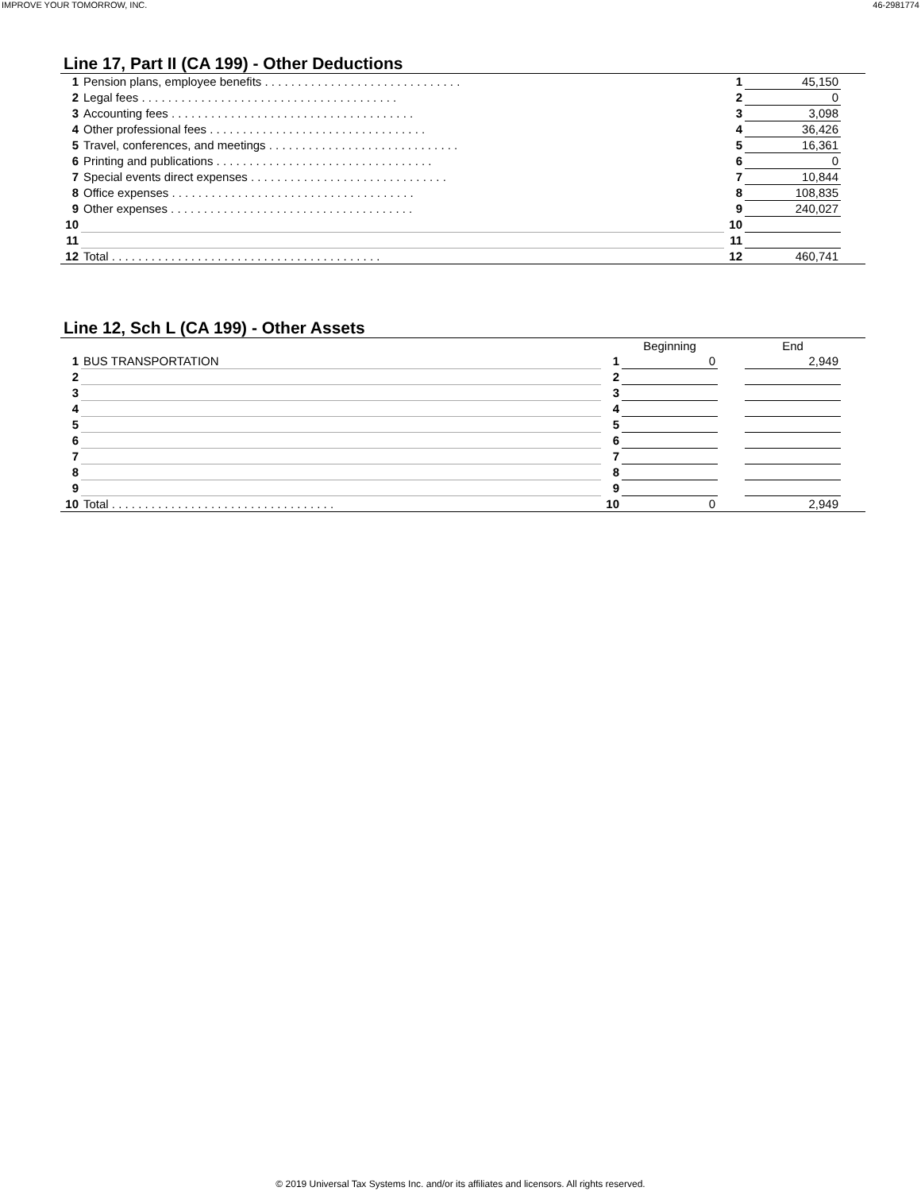IMPROVE YOUR TOMORROW, INC. 46-2981774
Line 17, Part II (CA 199) - Other Deductions
| 1 | Pension plans, employee benefits . . . . . . . . . . . . . . . . . . . . . . . . . . . . . . | 1 | 45,150 | |
| 2 | Legal fees . . . . . . . . . . . . . . . . . . . . . . . . . . . . . . . . . . . . . . . | 2 | 0 | |
| 3 | Accounting fees . . . . . . . . . . . . . . . . . . . . . . . . . . . . . . . . . . . . . | 3 | 3,098 | |
| 4 | Other professional fees . . . . . . . . . . . . . . . . . . . . . . . . . . . . . . . . . | 4 | 36,426 | |
| 5 | Travel, conferences, and meetings . . . . . . . . . . . . . . . . . . . . . . . . . . . . . | 5 | 16,361 | |
| 6 | Printing and publications . . . . . . . . . . . . . . . . . . . . . . . . . . . . . . . . . | 6 | 0 | |
| 7 | Special events direct expenses . . . . . . . . . . . . . . . . . . . . . . . . . . . . . . | 7 | 10,844 | |
| 8 | Office expenses . . . . . . . . . . . . . . . . . . . . . . . . . . . . . . . . . . . . . | 8 | 108,835 | |
| 9 | Other expenses . . . . . . . . . . . . . . . . . . . . . . . . . . . . . . . . . . . . . | 9 | 240,027 | |
| 10 | | 10 | | |
| 11 | | 11 | | |
| 12 | Total . . . . . . . . . . . . . . . . . . . . . . . . . . . . . . . . . . . . . . . . . | 12 | 460,741 | |
Line 12, Sch L (CA 199) - Other Assets
| | | | Beginning | | End | |
| 1 | BUS TRANSPORTATION | 1 | 0 | | 2,949 | |
| 2 | | 2 | | | | |
| 3 | | 3 | | | | |
| 4 | | 4 | | | | |
| 5 | | 5 | | | | |
| 6 | | 6 | | | | |
| 7 | | 7 | | | | |
| 8 | | 8 | | | | |
| 9 | | 9 | | | | |
| 10 | Total . . . . . . . . . . . . . . . . . . . . . . . . . . . . . . . . . . | 10 | 0 | | 2,949 | |
© 2019 Universal Tax Systems Inc. and/or its affiliates and licensors. All rights reserved.